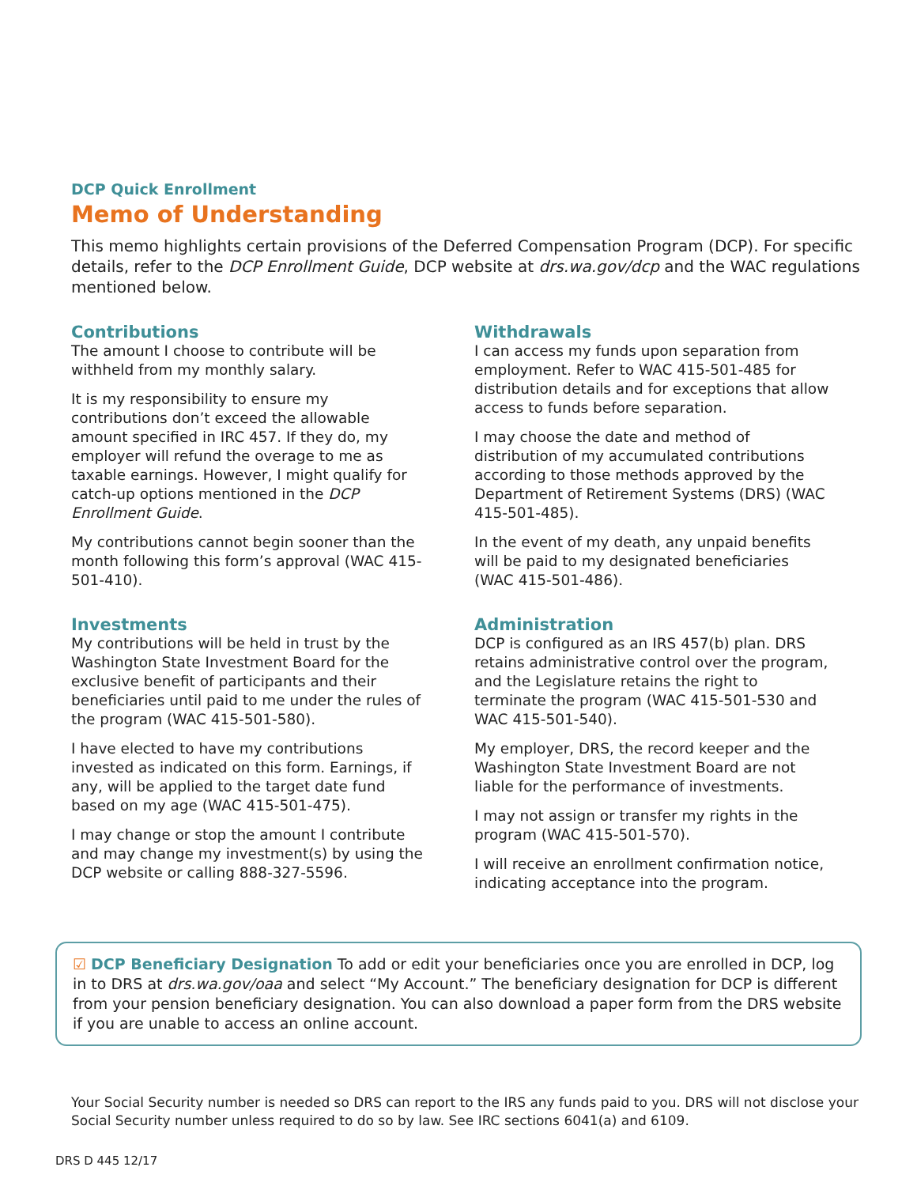DCP Quick Enrollment
Memo of Understanding
This memo highlights certain provisions of the Deferred Compensation Program (DCP). For specific details, refer to the DCP Enrollment Guide, DCP website at drs.wa.gov/dcp and the WAC regulations mentioned below.
Contributions
The amount I choose to contribute will be withheld from my monthly salary.
It is my responsibility to ensure my contributions don’t exceed the allowable amount specified in IRC 457. If they do, my employer will refund the overage to me as taxable earnings. However, I might qualify for catch-up options mentioned in the DCP Enrollment Guide.
My contributions cannot begin sooner than the month following this form’s approval (WAC 415-501-410).
Investments
My contributions will be held in trust by the Washington State Investment Board for the exclusive benefit of participants and their beneficiaries until paid to me under the rules of the program (WAC 415-501-580).
I have elected to have my contributions invested as indicated on this form. Earnings, if any, will be applied to the target date fund based on my age (WAC 415-501-475).
I may change or stop the amount I contribute and may change my investment(s) by using the DCP website or calling 888-327-5596.
Withdrawals
I can access my funds upon separation from employment. Refer to WAC 415-501-485 for distribution details and for exceptions that allow access to funds before separation.
I may choose the date and method of distribution of my accumulated contributions according to those methods approved by the Department of Retirement Systems (DRS) (WAC 415-501-485).
In the event of my death, any unpaid benefits will be paid to my designated beneficiaries (WAC 415-501-486).
Administration
DCP is configured as an IRS 457(b) plan. DRS retains administrative control over the program, and the Legislature retains the right to terminate the program (WAC 415-501-530 and WAC 415-501-540).
My employer, DRS, the record keeper and the Washington State Investment Board are not liable for the performance of investments.
I may not assign or transfer my rights in the program (WAC 415-501-570).
I will receive an enrollment confirmation notice, indicating acceptance into the program.
☑ DCP Beneficiary Designation To add or edit your beneficiaries once you are enrolled in DCP, log in to DRS at drs.wa.gov/oaa and select “My Account.” The beneficiary designation for DCP is different from your pension beneficiary designation. You can also download a paper form from the DRS website if you are unable to access an online account.
Your Social Security number is needed so DRS can report to the IRS any funds paid to you. DRS will not disclose your Social Security number unless required to do so by law. See IRC sections 6041(a) and 6109.
DRS D 445 12/17